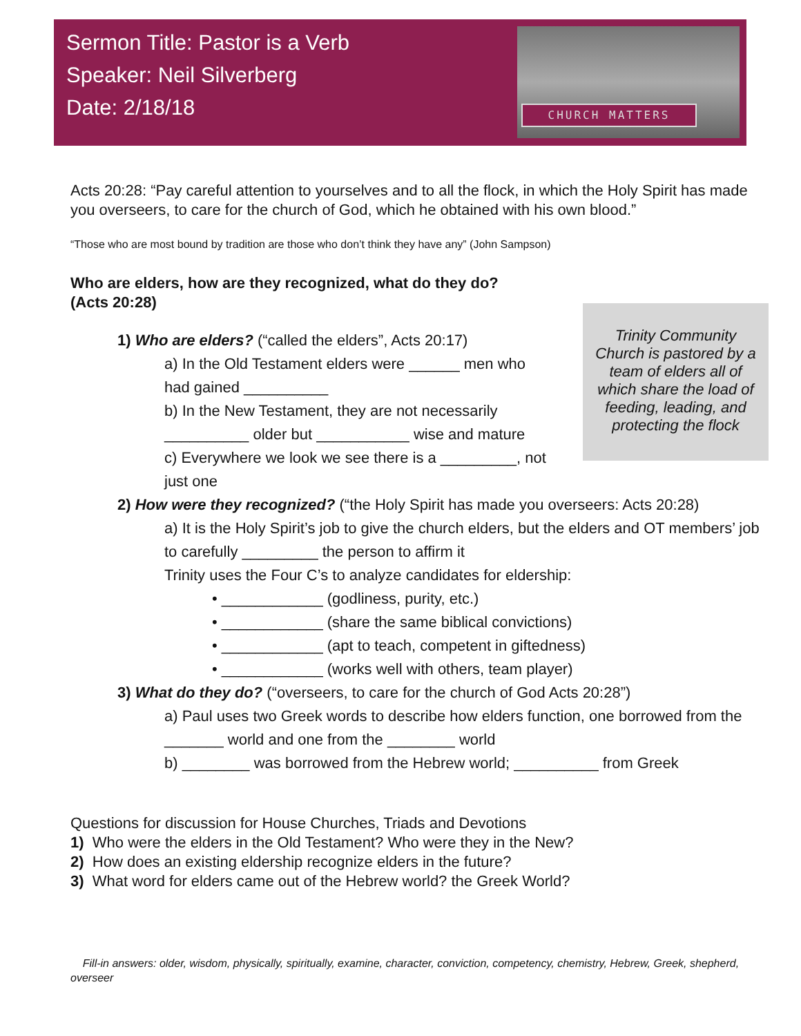Sermon Title: Pastor is a Verb
Speaker: Neil Silverberg
Date: 2/18/18
CHURCH MATTERS
Acts 20:28: “Pay careful attention to yourselves and to all the flock, in which the Holy Spirit has made you overseers, to care for the church of God, which he obtained with his own blood.”
“Those who are most bound by tradition are those who don’t think they have any” (John Sampson)
Who are elders, how are they recognized, what do they do?
(Acts 20:28)
1) Who are elders? (“called the elders”, Acts 20:17)
a) In the Old Testament elders were ______ men who had gained __________
b) In the New Testament, they are not necessarily __________ older but ___________ wise and mature
c) Everywhere we look we see there is a _________, not just one
2) How were they recognized? (“the Holy Spirit has made you overseers: Acts 20:28)
a) It is the Holy Spirit’s job to give the church elders, but the elders and OT members’ job to carefully _________ the person to affirm it
Trinity uses the Four C’s to analyze candidates for eldership:
• ____________ (godliness, purity, etc.)
• ____________ (share the same biblical convictions)
• ____________ (apt to teach, competent in giftedness)
• ____________ (works well with others, team player)
3) What do they do? (“overseers, to care for the church of God Acts 20:28”)
a) Paul uses two Greek words to describe how elders function, one borrowed from the _______ world and one from the ________ world
b) ________ was borrowed from the Hebrew world; __________ from Greek
Questions for discussion for House Churches, Triads and Devotions
1) Who were the elders in the Old Testament? Who were they in the New?
2) How does an existing eldership recognize elders in the future?
3) What word for elders came out of the Hebrew world? the Greek World?
Fill-in answers: older, wisdom, physically, spiritually, examine, character, conviction, competency, chemistry, Hebrew, Greek, shepherd, overseer
Trinity Community Church is pastored by a team of elders all of which share the load of feeding, leading, and protecting the flock